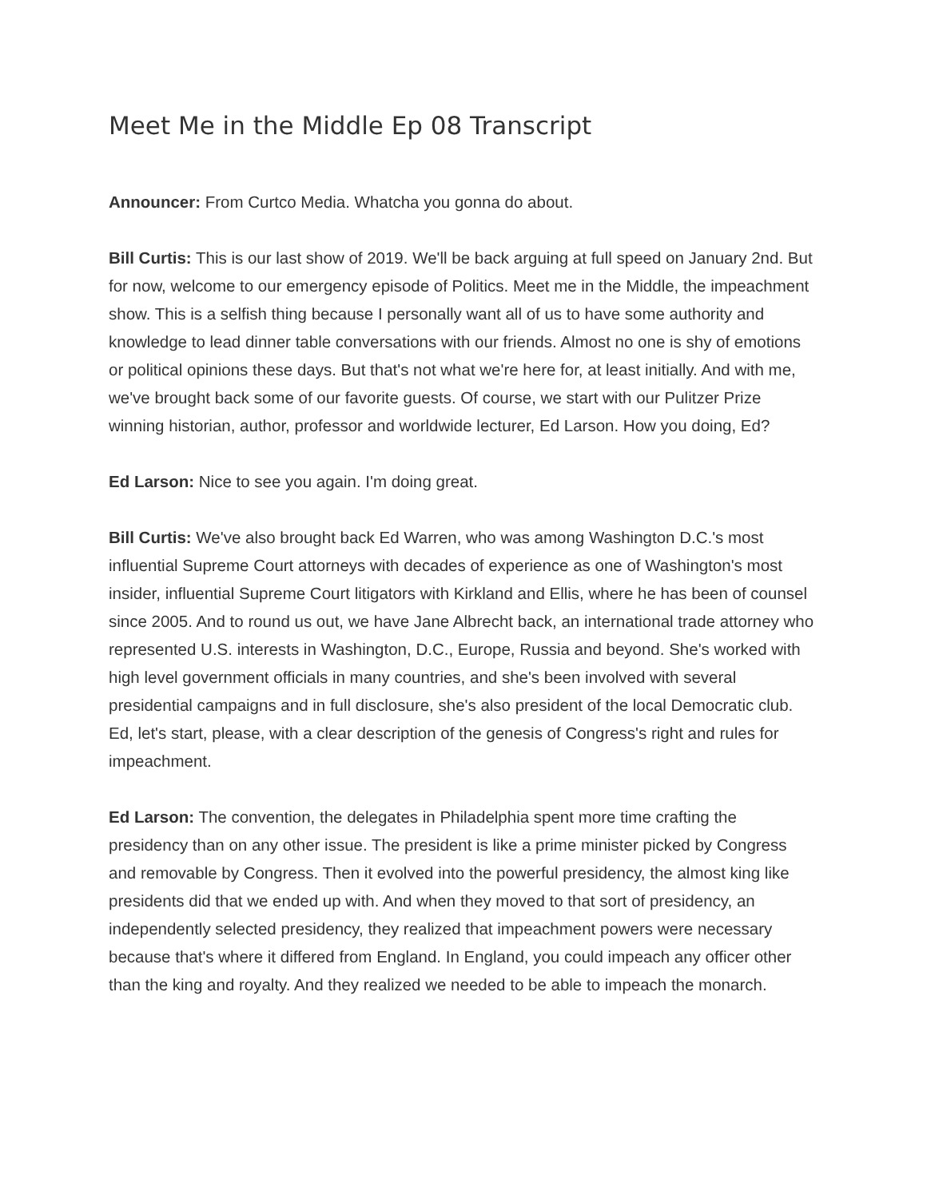Meet Me in the Middle Ep 08 Transcript
Announcer: From Curtco Media. Whatcha you gonna do about.
Bill Curtis: This is our last show of 2019. We'll be back arguing at full speed on January 2nd. But for now, welcome to our emergency episode of Politics. Meet me in the Middle, the impeachment show. This is a selfish thing because I personally want all of us to have some authority and knowledge to lead dinner table conversations with our friends. Almost no one is shy of emotions or political opinions these days. But that's not what we're here for, at least initially. And with me, we've brought back some of our favorite guests. Of course, we start with our Pulitzer Prize winning historian, author, professor and worldwide lecturer, Ed Larson. How you doing, Ed?
Ed Larson: Nice to see you again. I'm doing great.
Bill Curtis: We've also brought back Ed Warren, who was among Washington D.C.'s most influential Supreme Court attorneys with decades of experience as one of Washington's most insider, influential Supreme Court litigators with Kirkland and Ellis, where he has been of counsel since 2005. And to round us out, we have Jane Albrecht back, an international trade attorney who represented U.S. interests in Washington, D.C., Europe, Russia and beyond. She's worked with high level government officials in many countries, and she's been involved with several presidential campaigns and in full disclosure, she's also president of the local Democratic club. Ed, let's start, please, with a clear description of the genesis of Congress's right and rules for impeachment.
Ed Larson: The convention, the delegates in Philadelphia spent more time crafting the presidency than on any other issue. The president is like a prime minister picked by Congress and removable by Congress. Then it evolved into the powerful presidency, the almost king like presidents did that we ended up with. And when they moved to that sort of presidency, an independently selected presidency, they realized that impeachment powers were necessary because that's where it differed from England. In England, you could impeach any officer other than the king and royalty. And they realized we needed to be able to impeach the monarch.